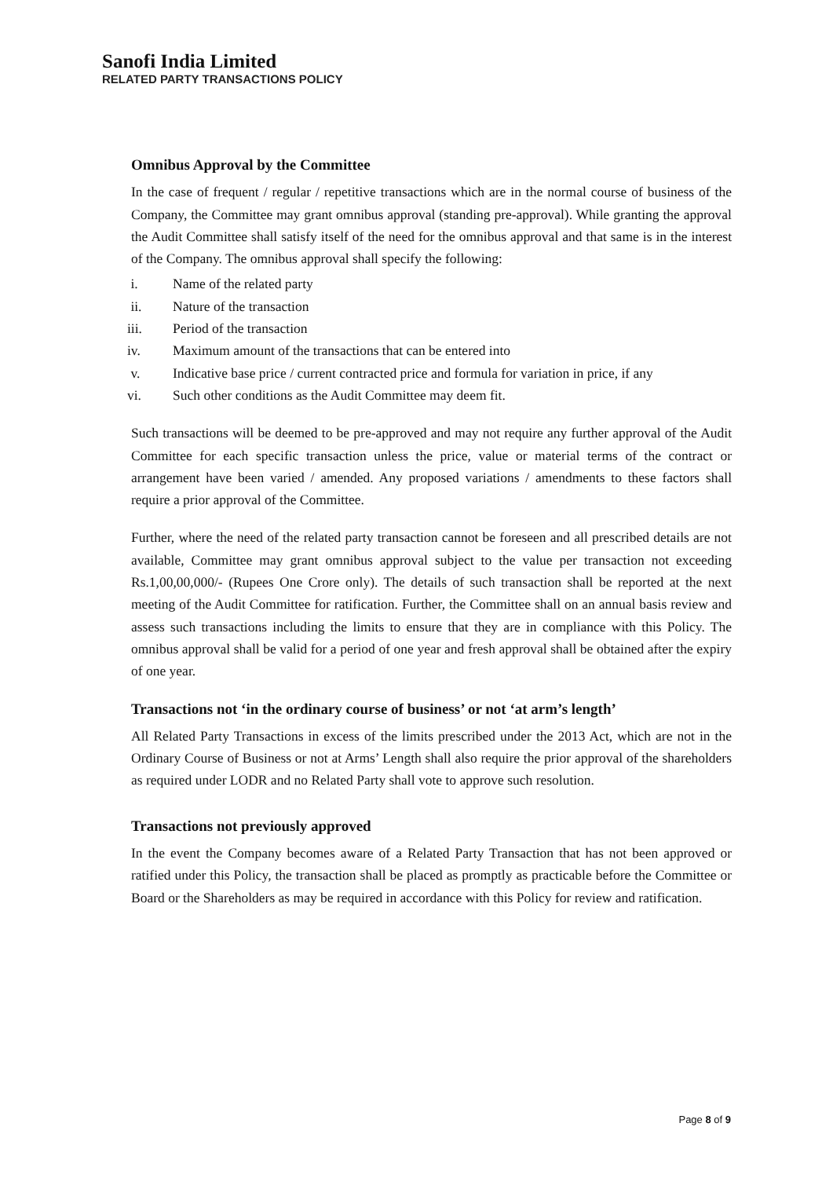Sanofi India Limited
RELATED PARTY TRANSACTIONS POLICY
Omnibus Approval by the Committee
In the case of frequent / regular / repetitive transactions which are in the normal course of business of the Company, the Committee may grant omnibus approval (standing pre-approval). While granting the approval the Audit Committee shall satisfy itself of the need for the omnibus approval and that same is in the interest of the Company. The omnibus approval shall specify the following:
i. Name of the related party
ii. Nature of the transaction
iii. Period of the transaction
iv. Maximum amount of the transactions that can be entered into
v. Indicative base price / current contracted price and formula for variation in price, if any
vi. Such other conditions as the Audit Committee may deem fit.
Such transactions will be deemed to be pre-approved and may not require any further approval of the Audit Committee for each specific transaction unless the price, value or material terms of the contract or arrangement have been varied / amended. Any proposed variations / amendments to these factors shall require a prior approval of the Committee.
Further, where the need of the related party transaction cannot be foreseen and all prescribed details are not available, Committee may grant omnibus approval subject to the value per transaction not exceeding Rs.1,00,00,000/- (Rupees One Crore only). The details of such transaction shall be reported at the next meeting of the Audit Committee for ratification. Further, the Committee shall on an annual basis review and assess such transactions including the limits to ensure that they are in compliance with this Policy. The omnibus approval shall be valid for a period of one year and fresh approval shall be obtained after the expiry of one year.
Transactions not ‘in the ordinary course of business’ or not ‘at arm’s length’
All Related Party Transactions in excess of the limits prescribed under the 2013 Act, which are not in the Ordinary Course of Business or not at Arms’ Length shall also require the prior approval of the shareholders as required under LODR and no Related Party shall vote to approve such resolution.
Transactions not previously approved
In the event the Company becomes aware of a Related Party Transaction that has not been approved or ratified under this Policy, the transaction shall be placed as promptly as practicable before the Committee or Board or the Shareholders as may be required in accordance with this Policy for review and ratification.
Page 8 of 9